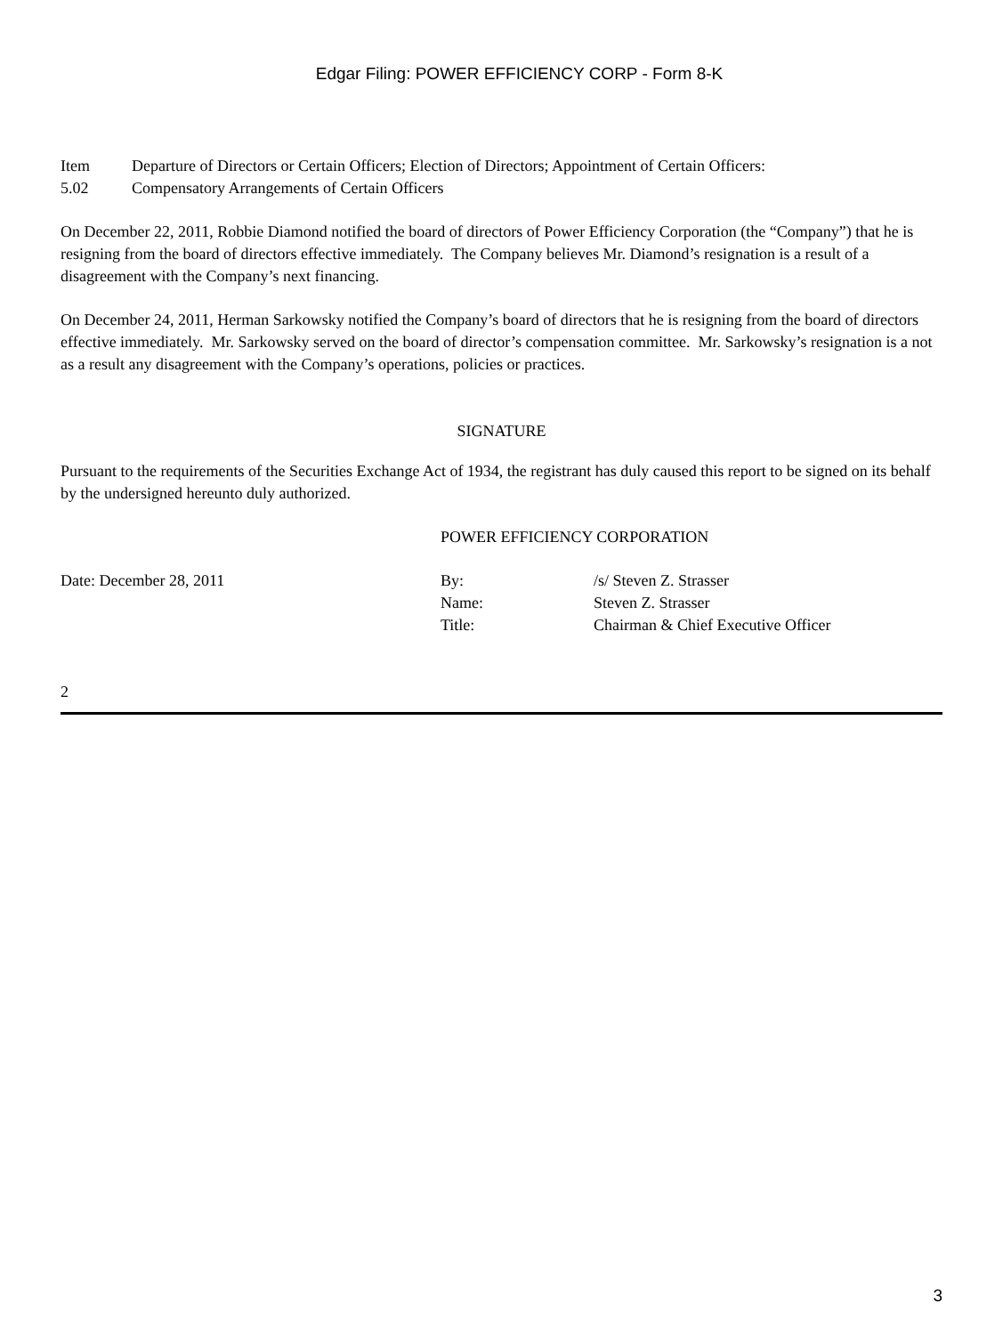Edgar Filing: POWER EFFICIENCY CORP - Form 8-K
| Item 5.02 | Departure of Directors or Certain Officers; Election of Directors; Appointment of Certain Officers: Compensatory Arrangements of Certain Officers |
On December 22, 2011, Robbie Diamond notified the board of directors of Power Efficiency Corporation (the “Company”) that he is resigning from the board of directors effective immediately. The Company believes Mr. Diamond’s resignation is a result of a disagreement with the Company’s next financing.
On December 24, 2011, Herman Sarkowsky notified the Company’s board of directors that he is resigning from the board of directors effective immediately. Mr. Sarkowsky served on the board of director’s compensation committee. Mr. Sarkowsky’s resignation is a not as a result any disagreement with the Company’s operations, policies or practices.
SIGNATURE
Pursuant to the requirements of the Securities Exchange Act of 1934, the registrant has duly caused this report to be signed on its behalf by the undersigned hereunto duly authorized.
POWER EFFICIENCY CORPORATION
| Date: December 28, 2011 | By: | /s/ Steven Z. Strasser |
| | Name: | Steven Z. Strasser |
| | Title: | Chairman & Chief Executive Officer |
2
3